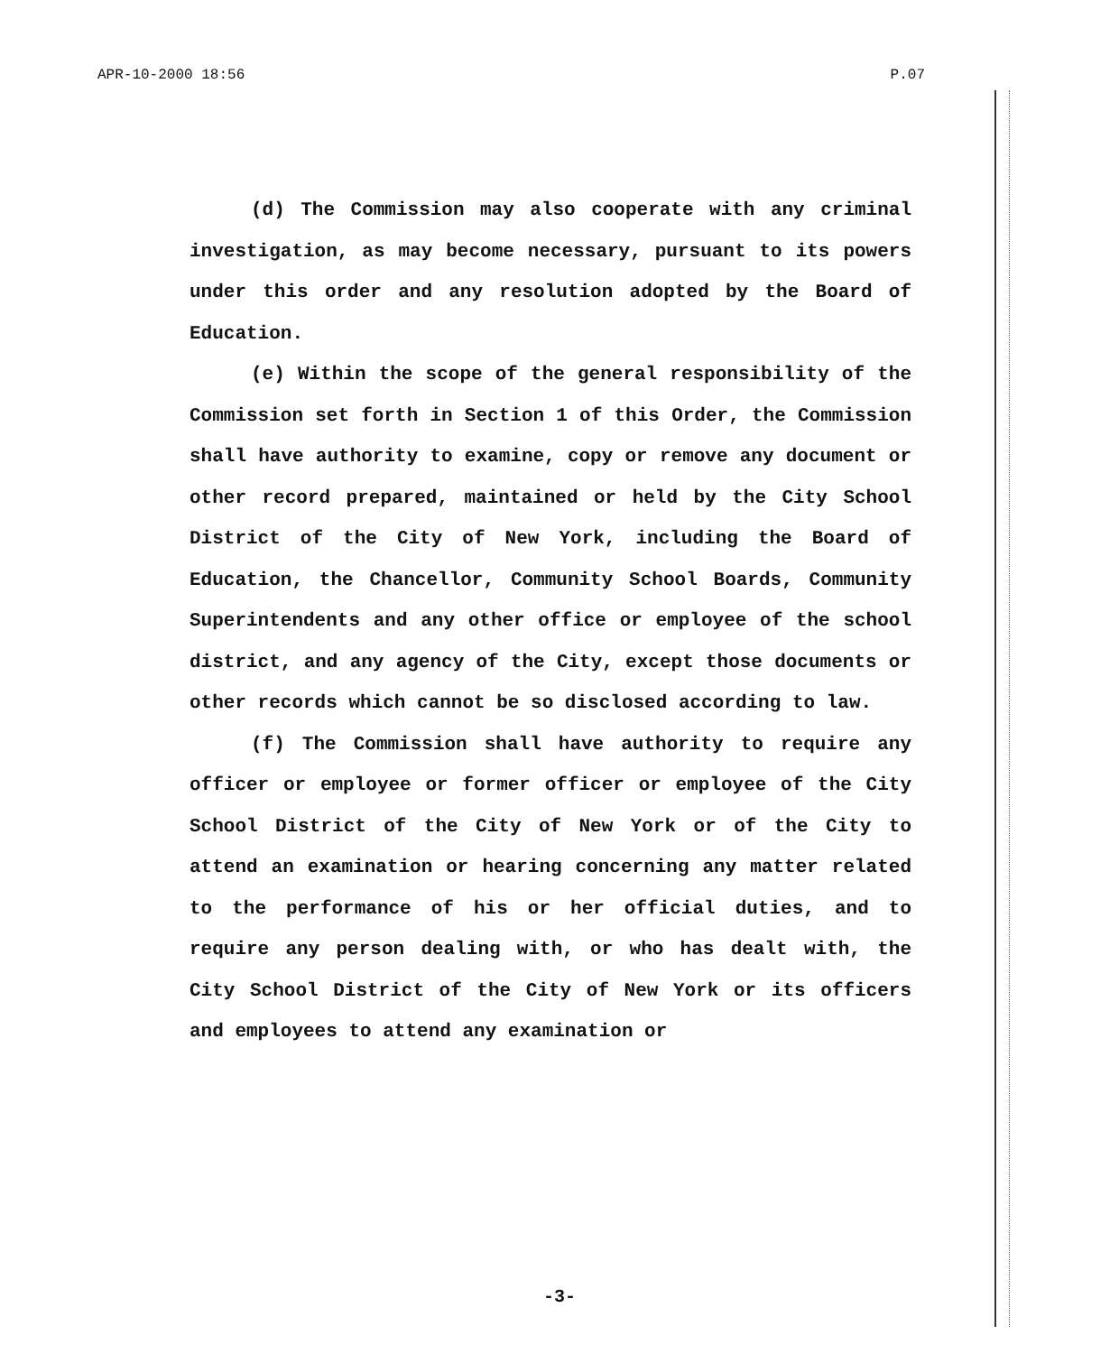APR-10-2000 18:56 P.07
(d) The Commission may also cooperate with any criminal investigation, as may become necessary, pursuant to its powers under this order and any resolution adopted by the Board of Education.
(e) Within the scope of the general responsibility of the Commission set forth in Section 1 of this Order, the Commission shall have authority to examine, copy or remove any document or other record prepared, maintained or held by the City School District of the City of New York, including the Board of Education, the Chancellor, Community School Boards, Community Superintendents and any other office or employee of the school district, and any agency of the City, except those documents or other records which cannot be so disclosed according to law.
(f) The Commission shall have authority to require any officer or employee or former officer or employee of the City School District of the City of New York or of the City to attend an examination or hearing concerning any matter related to the performance of his or her official duties, and to require any person dealing with, or who has dealt with, the City School District of the City of New York or its officers and employees to attend any examination or
-3-